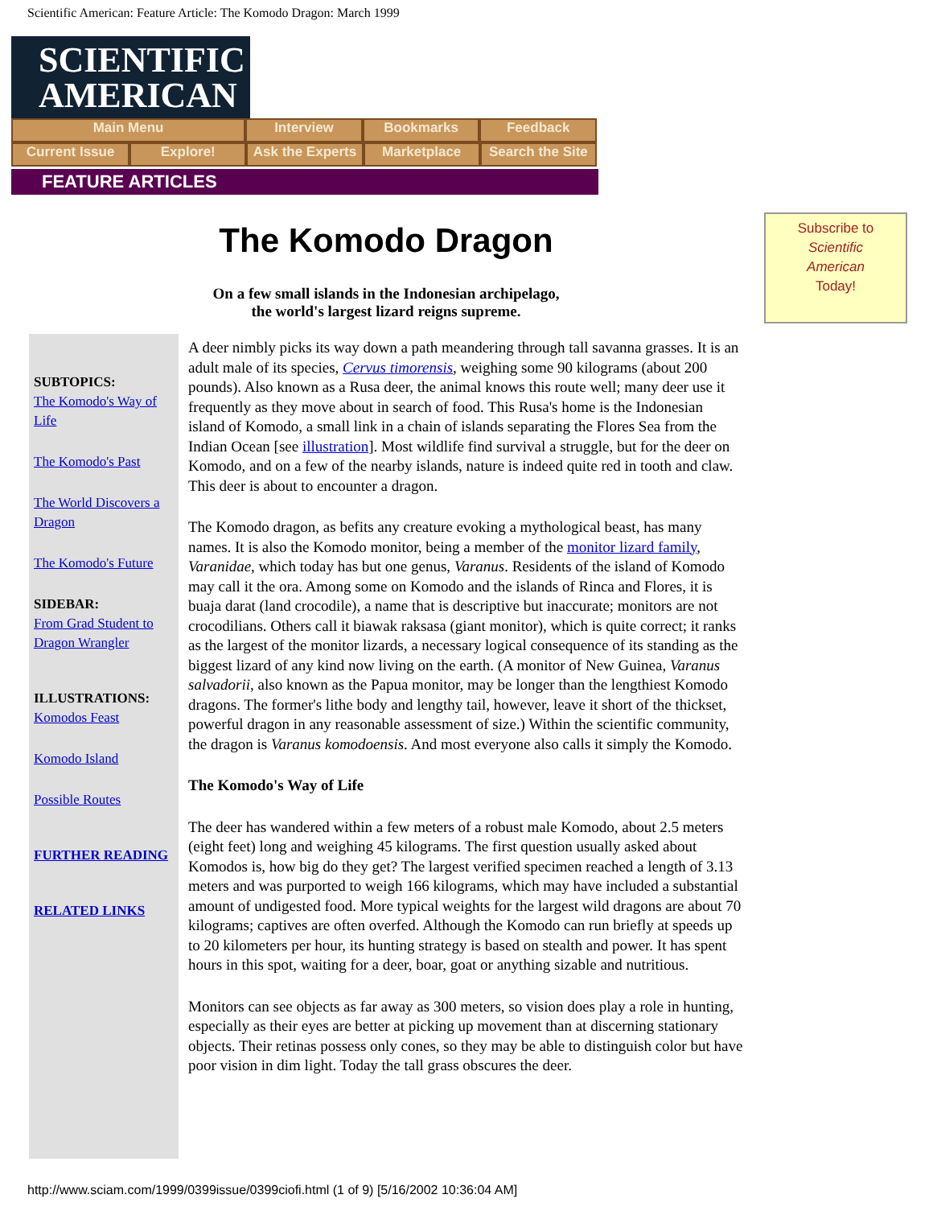Scientific American: Feature Article: The Komodo Dragon: March 1999
SCIENTIFIC
AMERICAN
Main Menu Interview Bookmarks Feedback
Current Issue Explore! Ask the Experts
Marketplace Search the Site
FEATURE ARTICLES
The Komodo Dragon
On a few small islands in the Indonesian archipelago,
the world's largest lizard reigns supreme.
Subscribe to
Scientific
American
Today!
SUBTOPICS:
The Komodo's Way of Life
The Komodo's Past
The World Discovers a Dragon
The Komodo's Future
SIDEBAR:
From Grad Student to Dragon Wrangler
ILLUSTRATIONS:
Komodos Feast
Komodo Island
Possible Routes
FURTHER READING
RELATED LINKS
A deer nimbly picks its way down a path meandering through tall savanna grasses. It is an adult male of its species, Cervus timorensis, weighing some 90 kilograms (about 200 pounds). Also known as a Rusa deer, the animal knows this route well; many deer use it frequently as they move about in search of food. This Rusa's home is the Indonesian island of Komodo, a small link in a chain of islands separating the Flores Sea from the Indian Ocean [see illustration]. Most wildlife find survival a struggle, but for the deer on Komodo, and on a few of the nearby islands, nature is indeed quite red in tooth and claw. This deer is about to encounter a dragon.
The Komodo dragon, as befits any creature evoking a mythological beast, has many names. It is also the Komodo monitor, being a member of the monitor lizard family, Varanidae, which today has but one genus, Varanus. Residents of the island of Komodo may call it the ora. Among some on Komodo and the islands of Rinca and Flores, it is buaja darat (land crocodile), a name that is descriptive but inaccurate; monitors are not crocodilians. Others call it biawak raksasa (giant monitor), which is quite correct; it ranks as the largest of the monitor lizards, a necessary logical consequence of its standing as the biggest lizard of any kind now living on the earth. (A monitor of New Guinea, Varanus salvadorii, also known as the Papua monitor, may be longer than the lengthiest Komodo dragons. The former's lithe body and lengthy tail, however, leave it short of the thickset, powerful dragon in any reasonable assessment of size.) Within the scientific community, the dragon is Varanus komodoensis. And most everyone also calls it simply the Komodo.
The Komodo's Way of Life
The deer has wandered within a few meters of a robust male Komodo, about 2.5 meters (eight feet) long and weighing 45 kilograms. The first question usually asked about Komodos is, how big do they get? The largest verified specimen reached a length of 3.13 meters and was purported to weigh 166 kilograms, which may have included a substantial amount of undigested food. More typical weights for the largest wild dragons are about 70 kilograms; captives are often overfed. Although the Komodo can run briefly at speeds up to 20 kilometers per hour, its hunting strategy is based on stealth and power. It has spent hours in this spot, waiting for a deer, boar, goat or anything sizable and nutritious.
Monitors can see objects as far away as 300 meters, so vision does play a role in hunting, especially as their eyes are better at picking up movement than at discerning stationary objects. Their retinas possess only cones, so they may be able to distinguish color but have poor vision in dim light. Today the tall grass obscures the deer.
http://www.sciam.com/1999/0399issue/0399ciofi.html (1 of 9) [5/16/2002 10:36:04 AM]